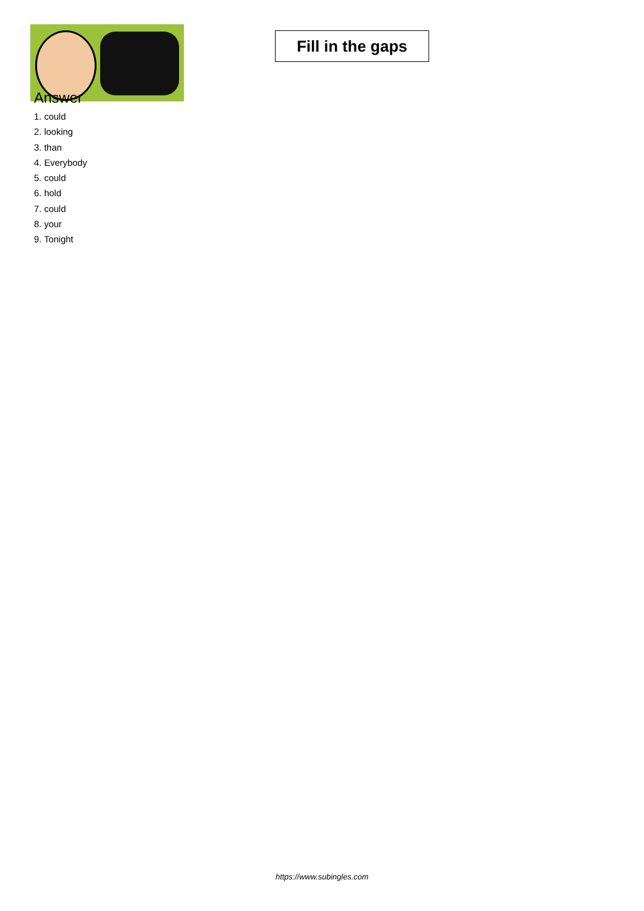Fill in the gaps
Answer
1. could
2. looking
3. than
4. Everybody
5. could
6. hold
7. could
8. your
9. Tonight
https://www.subingles.com